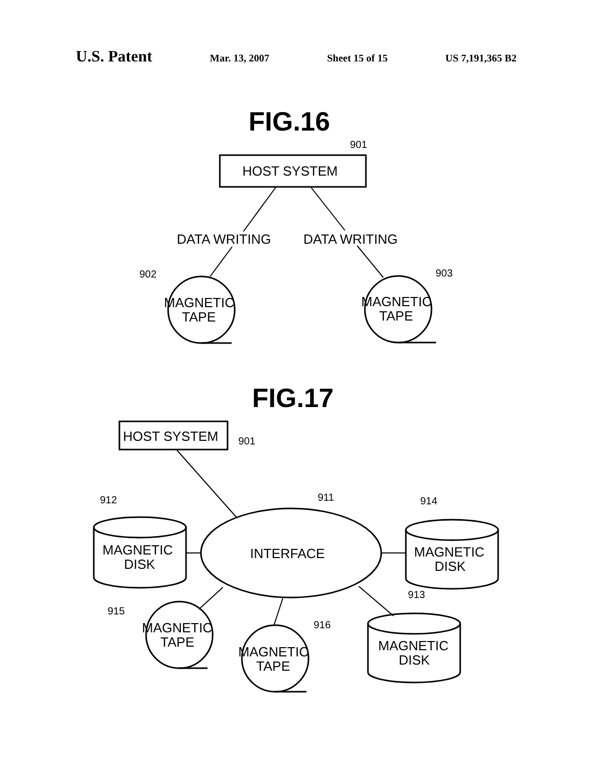U.S. Patent Mar. 13, 2007 Sheet 15 of 15 US 7,191,365 B2
FIG.16
901
HOST SYSTEM
DATA WRITING
DATA WRITING
902
903
MAGNETIC
TAPE
MAGNETIC
TAPE
FIG.17
HOST SYSTEM
901
INTERFACE
911
912
914
913
915
916
MAGNETIC
DISK
MAGNETIC
DISK
MAGNETIC
DISK
MAGNETIC
TAPE
MAGNETIC
TAPE